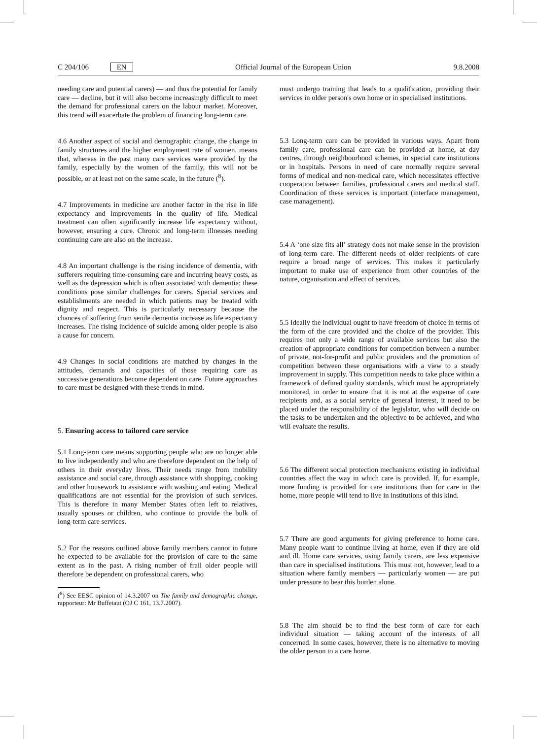C 204/106 EN Official Journal of the European Union 9.8.2008
needing care and potential carers) — and thus the potential for family care — decline, but it will also become increasingly difficult to meet the demand for professional carers on the labour market. Moreover, this trend will exacerbate the problem of financing long-term care.
4.6 Another aspect of social and demographic change, the change in family structures and the higher employment rate of women, means that, whereas in the past many care services were provided by the family, especially by the women of the family, this will not be possible, or at least not on the same scale, in the future (<sup>8</sup>).
4.7 Improvements in medicine are another factor in the rise in life expectancy and improvements in the quality of life. Medical treatment can often significantly increase life expectancy without, however, ensuring a cure. Chronic and long-term illnesses needing continuing care are also on the increase.
4.8 An important challenge is the rising incidence of dementia, with sufferers requiring time-consuming care and incurring heavy costs, as well as the depression which is often associated with dementia; these conditions pose similar challenges for carers. Special services and establishments are needed in which patients may be treated with dignity and respect. This is particularly necessary because the chances of suffering from senile dementia increase as life expectancy increases. The rising incidence of suicide among older people is also a cause for concern.
4.9 Changes in social conditions are matched by changes in the attitudes, demands and capacities of those requiring care as successive generations become dependent on care. Future approaches to care must be designed with these trends in mind.
5. Ensuring access to tailored care service
5.1 Long-term care means supporting people who are no longer able to live independently and who are therefore dependent on the help of others in their everyday lives. Their needs range from mobility assistance and social care, through assistance with shopping, cooking and other housework to assistance with washing and eating. Medical qualifications are not essential for the provision of such services. This is therefore in many Member States often left to relatives, usually spouses or children, who continue to provide the bulk of long-term care services.
5.2 For the reasons outlined above family members cannot in future he expected to be available for the provision of care to the same extent as in the past. A rising number of frail older people will therefore be dependent on professional carers, who
(<sup>8</sup>) See EESC opinion of 14.3.2007 on The family and demographic change, rapporteur: Mr Buffetaut (OJ C 161, 13.7.2007).
must undergo training that leads to a qualification, providing their services in older person's own home or in specialised institutions.
5.3 Long-term care can be provided in various ways. Apart from family care, professional care can be provided at home, at day centres, through neighbourhood schemes, in special care institutions or in hospitals. Persons in need of care normally require several forms of medical and non-medical care, which necessitates effective cooperation between families, professional carers and medical staff. Coordination of these services is important (interface management, case management).
5.4 A ‘one size fits all’ strategy does not make sense in the provision of long-term care. The different needs of older recipients of care require a broad range of services. This makes it particularly important to make use of experience from other countries of the nature, organisation and effect of services.
5.5 Ideally the individual ought to have freedom of choice in terms of the form of the care provided and the choice of the provider. This requires not only a wide range of available services but also the creation of appropriate conditions for competition between a number of private, not-for-profit and public providers and the promotion of competition between these organisations with a view to a steady improvement in supply. This competition needs to take place within a framework of defined quality standards, which must be appropriately monitored, in order to ensure that it is not at the expense of care recipients and, as a social service of general interest, it need to be placed under the responsibility of the legislator, who will decide on the tasks to be undertaken and the objective to be achieved, and who will evaluate the results.
5.6 The different social protection mechanisms existing in individual countries affect the way in which care is provided. If, for example, more funding is provided for care institutions than for care in the home, more people will tend to live in institutions of this kind.
5.7 There are good arguments for giving preference to home care. Many people want to continue living at home, even if they are old and ill. Home care services, using family carers, are less expensive than care in specialised institutions. This must not, however, lead to a situation where family members — particularly women — are put under pressure to bear this burden alone.
5.8 The aim should be to find the best form of care for each individual situation — taking account of the interests of all concerned. In some cases, however, there is no alternative to moving the older person to a care home.